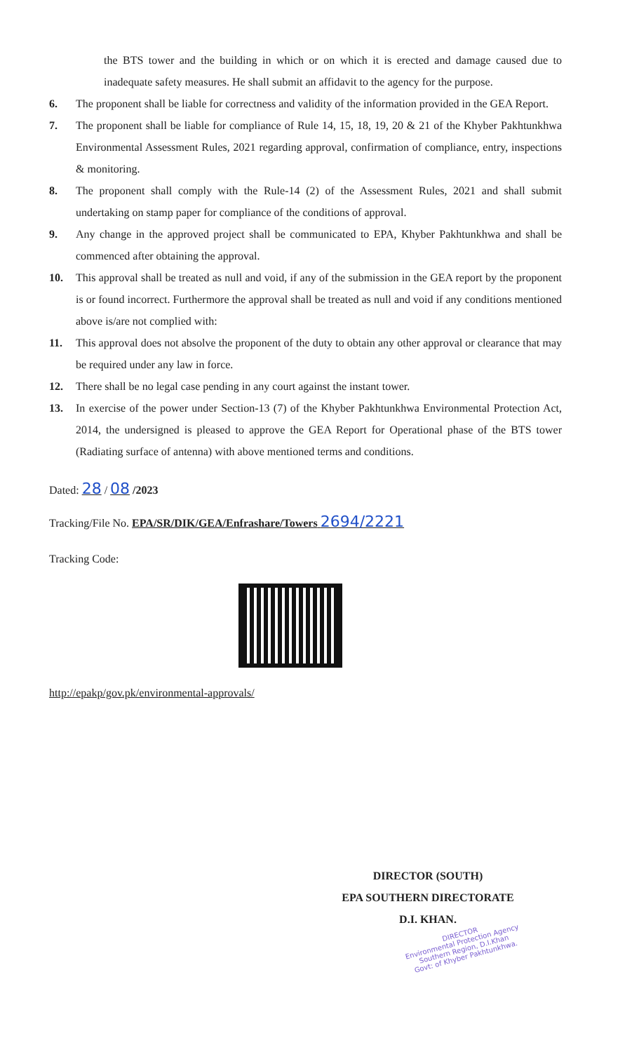the BTS tower and the building in which or on which it is erected and damage caused due to inadequate safety measures. He shall submit an affidavit to the agency for the purpose.
6. The proponent shall be liable for correctness and validity of the information provided in the GEA Report.
7. The proponent shall be liable for compliance of Rule 14, 15, 18, 19, 20 & 21 of the Khyber Pakhtunkhwa Environmental Assessment Rules, 2021 regarding approval, confirmation of compliance, entry, inspections & monitoring.
8. The proponent shall comply with the Rule-14 (2) of the Assessment Rules, 2021 and shall submit undertaking on stamp paper for compliance of the conditions of approval.
9. Any change in the approved project shall be communicated to EPA, Khyber Pakhtunkhwa and shall be commenced after obtaining the approval.
10. This approval shall be treated as null and void, if any of the submission in the GEA report by the proponent is or found incorrect. Furthermore the approval shall be treated as null and void if any conditions mentioned above is/are not complied with:
11. This approval does not absolve the proponent of the duty to obtain any other approval or clearance that may be required under any law in force.
12. There shall be no legal case pending in any court against the instant tower.
13. In exercise of the power under Section-13 (7) of the Khyber Pakhtunkhwa Environmental Protection Act, 2014, the undersigned is pleased to approve the GEA Report for Operational phase of the BTS tower (Radiating surface of antenna) with above mentioned terms and conditions.
Dated: 28 / 08 /2023
Tracking/File No. EPA/SR/DIK/GEA/Enfrashare/Towers 2694/2221
Tracking Code:
http://epakp/gov.pk/environmental-approvals/
DIRECTOR (SOUTH)
EPA SOUTHERN DIRECTORATE
D.I. KHAN.
DIRECTOR
Environmental Protection Agency
Southern Region, D.I.Khan
Govt: of Khyber Pakhtunkhwa.